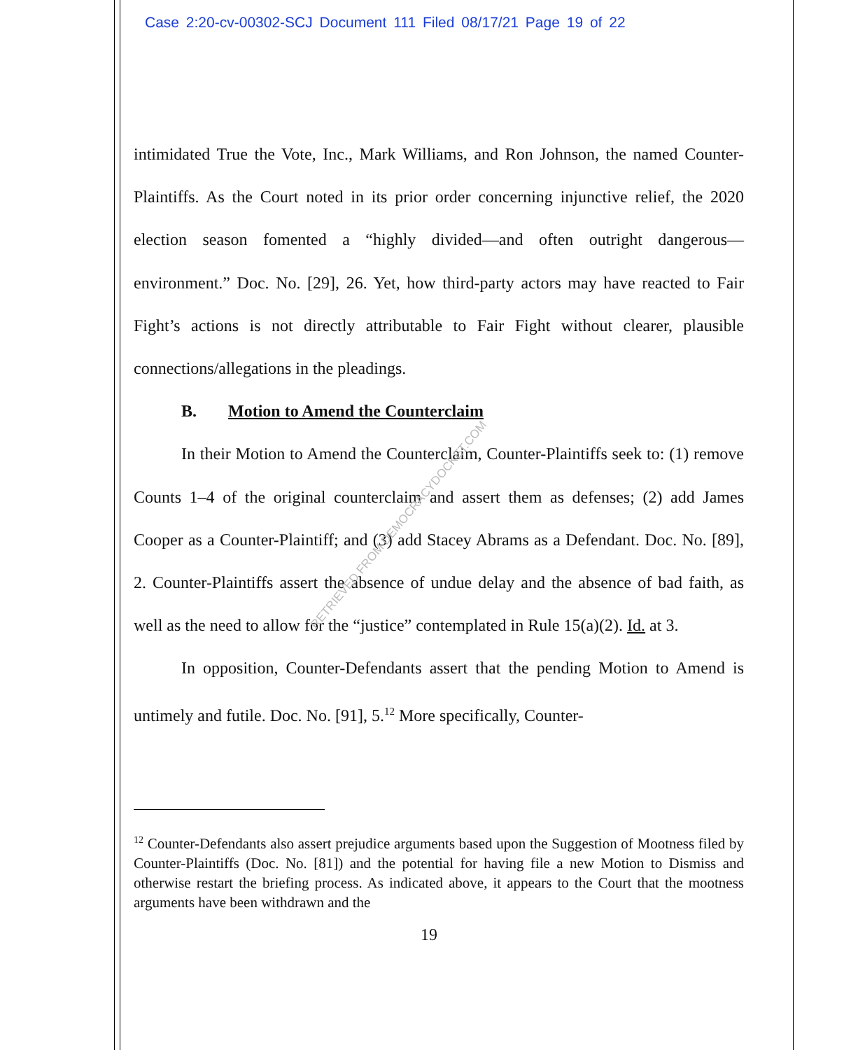Case 2:20-cv-00302-SCJ Document 111 Filed 08/17/21 Page 19 of 22
intimidated True the Vote, Inc., Mark Williams, and Ron Johnson, the named Counter-Plaintiffs. As the Court noted in its prior order concerning injunctive relief, the 2020 election season fomented a “highly divided—and often outright dangerous—environment.” Doc. No. [29], 26. Yet, how third-party actors may have reacted to Fair Fight’s actions is not directly attributable to Fair Fight without clearer, plausible connections/allegations in the pleadings.
B. Motion to Amend the Counterclaim
In their Motion to Amend the Counterclaim, Counter-Plaintiffs seek to: (1) remove Counts 1–4 of the original counterclaim and assert them as defenses; (2) add James Cooper as a Counter-Plaintiff; and (3) add Stacey Abrams as a Defendant. Doc. No. [89], 2. Counter-Plaintiffs assert the absence of undue delay and the absence of bad faith, as well as the need to allow for the “justice” contemplated in Rule 15(a)(2). Id. at 3.
In opposition, Counter-Defendants assert that the pending Motion to Amend is untimely and futile. Doc. No. [91], 5.<sup>12</sup> More specifically, Counter-
RETRIEVED FROM DEMOCRACYDOCKET.COM
<sup>12</sup> Counter-Defendants also assert prejudice arguments based upon the Suggestion of Mootness filed by Counter-Plaintiffs (Doc. No. [81]) and the potential for having file a new Motion to Dismiss and otherwise restart the briefing process. As indicated above, it appears to the Court that the mootness arguments have been withdrawn and the
19